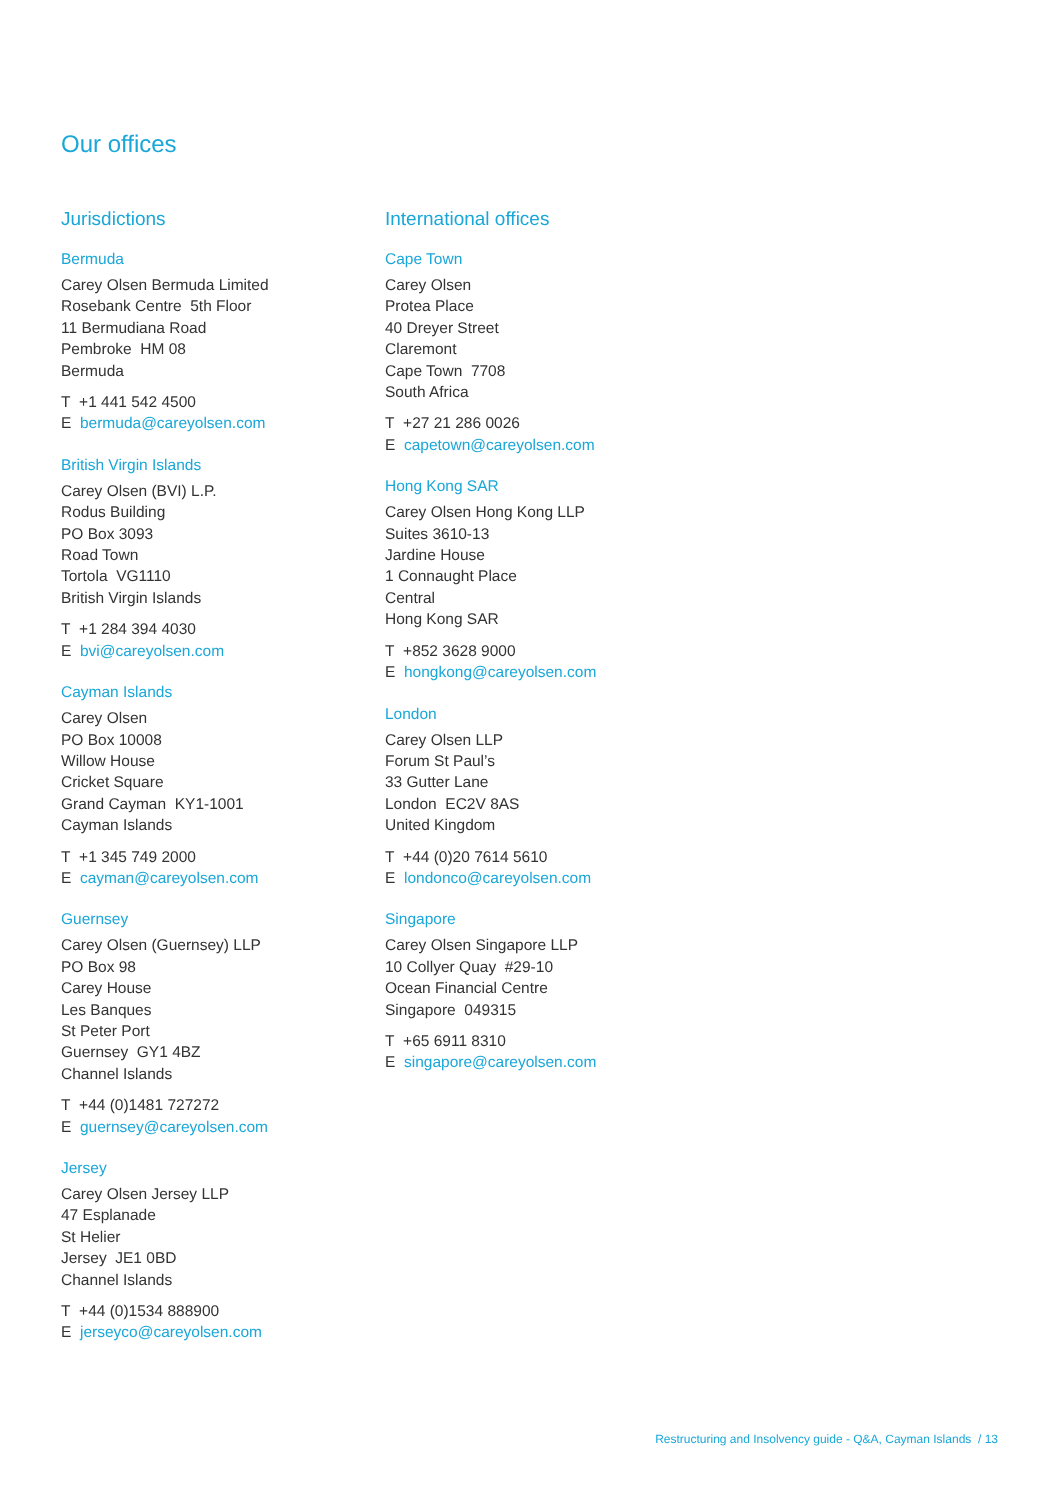Our offices
Jurisdictions
Bermuda
Carey Olsen Bermuda Limited
Rosebank Centre 5th Floor
11 Bermudiana Road
Pembroke HM 08
Bermuda
T +1 441 542 4500
E bermuda@careyolsen.com
British Virgin Islands
Carey Olsen (BVI) L.P.
Rodus Building
PO Box 3093
Road Town
Tortola VG1110
British Virgin Islands
T +1 284 394 4030
E bvi@careyolsen.com
Cayman Islands
Carey Olsen
PO Box 10008
Willow House
Cricket Square
Grand Cayman KY1-1001
Cayman Islands
T +1 345 749 2000
E cayman@careyolsen.com
Guernsey
Carey Olsen (Guernsey) LLP
PO Box 98
Carey House
Les Banques
St Peter Port
Guernsey GY1 4BZ
Channel Islands
T +44 (0)1481 727272
E guernsey@careyolsen.com
Jersey
Carey Olsen Jersey LLP
47 Esplanade
St Helier
Jersey JE1 0BD
Channel Islands
T +44 (0)1534 888900
E jerseyco@careyolsen.com
International offices
Cape Town
Carey Olsen
Protea Place
40 Dreyer Street
Claremont
Cape Town 7708
South Africa
T +27 21 286 0026
E capetown@careyolsen.com
Hong Kong SAR
Carey Olsen Hong Kong LLP
Suites 3610-13
Jardine House
1 Connaught Place
Central
Hong Kong SAR
T +852 3628 9000
E hongkong@careyolsen.com
London
Carey Olsen LLP
Forum St Paul’s
33 Gutter Lane
London EC2V 8AS
United Kingdom
T +44 (0)20 7614 5610
E londonco@careyolsen.com
Singapore
Carey Olsen Singapore LLP
10 Collyer Quay #29-10
Ocean Financial Centre
Singapore 049315
T +65 6911 8310
E singapore@careyolsen.com
Restructuring and Insolvency guide - Q&A, Cayman Islands / 13